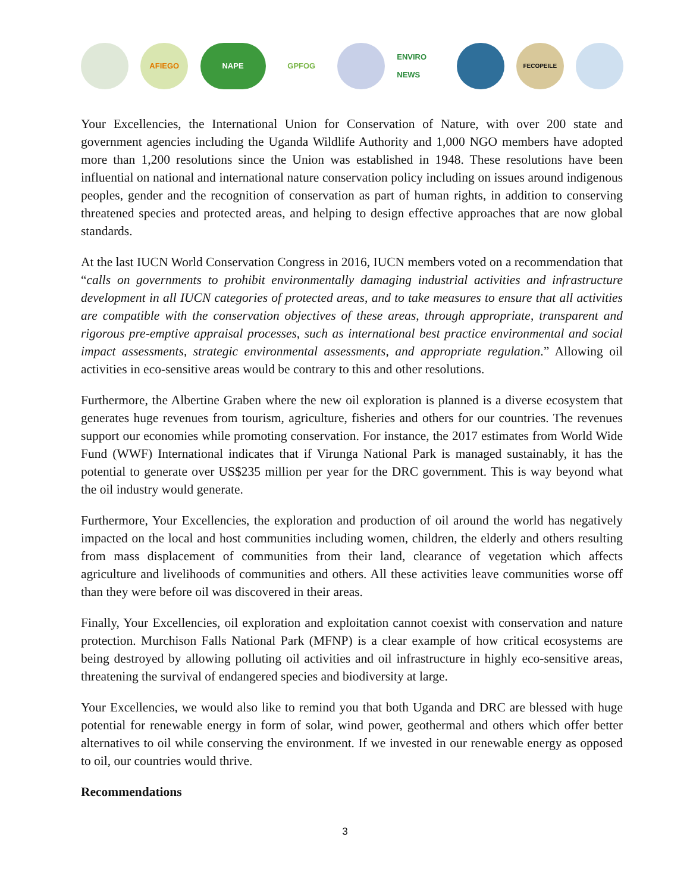AFIEGO NAPE GPFOG
ENVIRO NEWS
FECOPEILE
Your Excellencies, the International Union for Conservation of Nature, with over 200 state and government agencies including the Uganda Wildlife Authority and 1,000 NGO members have adopted more than 1,200 resolutions since the Union was established in 1948. These resolutions have been influential on national and international nature conservation policy including on issues around indigenous peoples, gender and the recognition of conservation as part of human rights, in addition to conserving threatened species and protected areas, and helping to design effective approaches that are now global standards.
At the last IUCN World Conservation Congress in 2016, IUCN members voted on a recommendation that “calls on governments to prohibit environmentally damaging industrial activities and infrastructure development in all IUCN categories of protected areas, and to take measures to ensure that all activities are compatible with the conservation objectives of these areas, through appropriate, transparent and rigorous pre-emptive appraisal processes, such as international best practice environmental and social impact assessments, strategic environmental assessments, and appropriate regulation.” Allowing oil activities in eco-sensitive areas would be contrary to this and other resolutions.
Furthermore, the Albertine Graben where the new oil exploration is planned is a diverse ecosystem that generates huge revenues from tourism, agriculture, fisheries and others for our countries. The revenues support our economies while promoting conservation. For instance, the 2017 estimates from World Wide Fund (WWF) International indicates that if Virunga National Park is managed sustainably, it has the potential to generate over US$235 million per year for the DRC government. This is way beyond what the oil industry would generate.
Furthermore, Your Excellencies, the exploration and production of oil around the world has negatively impacted on the local and host communities including women, children, the elderly and others resulting from mass displacement of communities from their land, clearance of vegetation which affects agriculture and livelihoods of communities and others. All these activities leave communities worse off than they were before oil was discovered in their areas.
Finally, Your Excellencies, oil exploration and exploitation cannot coexist with conservation and nature protection. Murchison Falls National Park (MFNP) is a clear example of how critical ecosystems are being destroyed by allowing polluting oil activities and oil infrastructure in highly eco-sensitive areas, threatening the survival of endangered species and biodiversity at large.
Your Excellencies, we would also like to remind you that both Uganda and DRC are blessed with huge potential for renewable energy in form of solar, wind power, geothermal and others which offer better alternatives to oil while conserving the environment. If we invested in our renewable energy as opposed to oil, our countries would thrive.
Recommendations
3